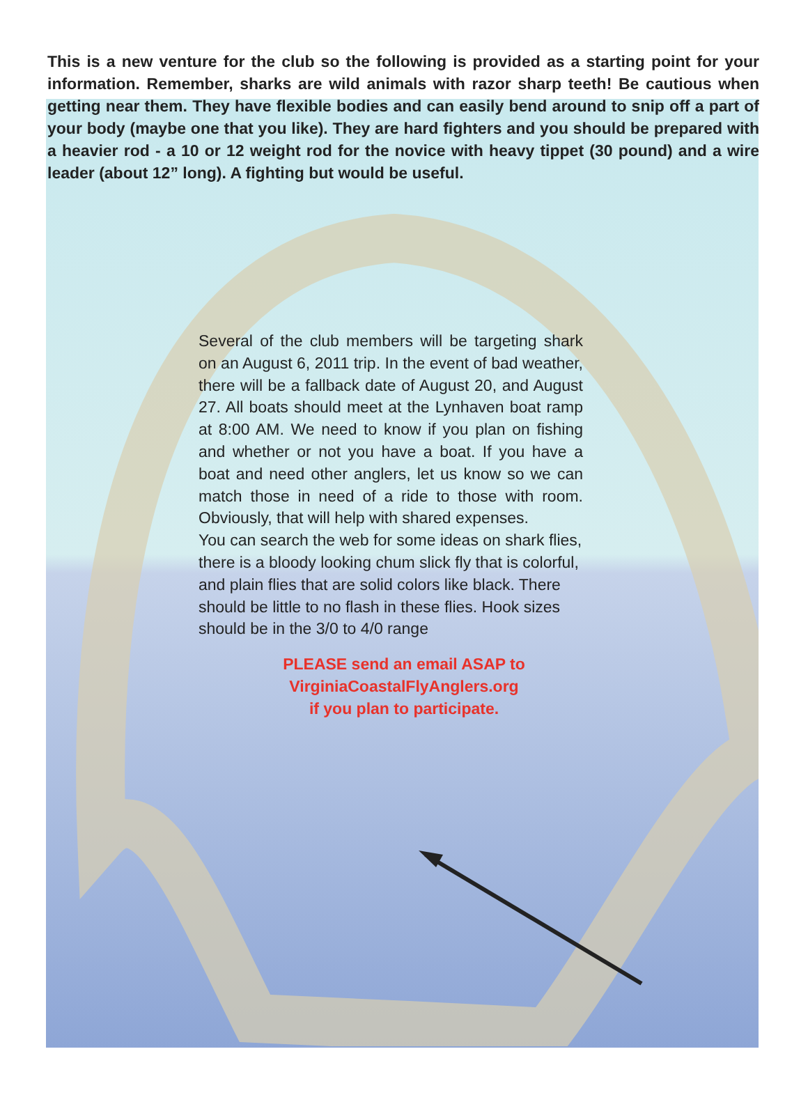This is a new venture for the club so the following is provided as a starting point for your information. Remember, sharks are wild animals with razor sharp teeth! Be cautious when getting near them. They have flexible bodies and can easily bend around to snip off a part of your body (maybe one that you like). They are hard fighters and you should be prepared with a heavier rod - a 10 or 12 weight rod for the novice with heavy tippet (30 pound) and a wire leader (about 12” long). A fighting but would be useful.
Several of the club members will be targeting shark on an August 6, 2011 trip. In the event of bad weather, there will be a fallback date of August 20, and August 27. All boats should meet at the Lynhaven boat ramp at 8:00 AM. We need to know if you plan on fishing and whether or not you have a boat. If you have a boat and need other anglers, let us know so we can match those in need of a ride to those with room. Obviously, that will help with shared expenses.
You can search the web for some ideas on shark flies, there is a bloody looking chum slick fly that is colorful, and plain flies that are solid colors like black. There should be little to no flash in these flies. Hook sizes should be in the 3/0 to 4/0 range
PLEASE send an email ASAP to
VirginiaCoastalFlyAnglers.org
if you plan to participate.